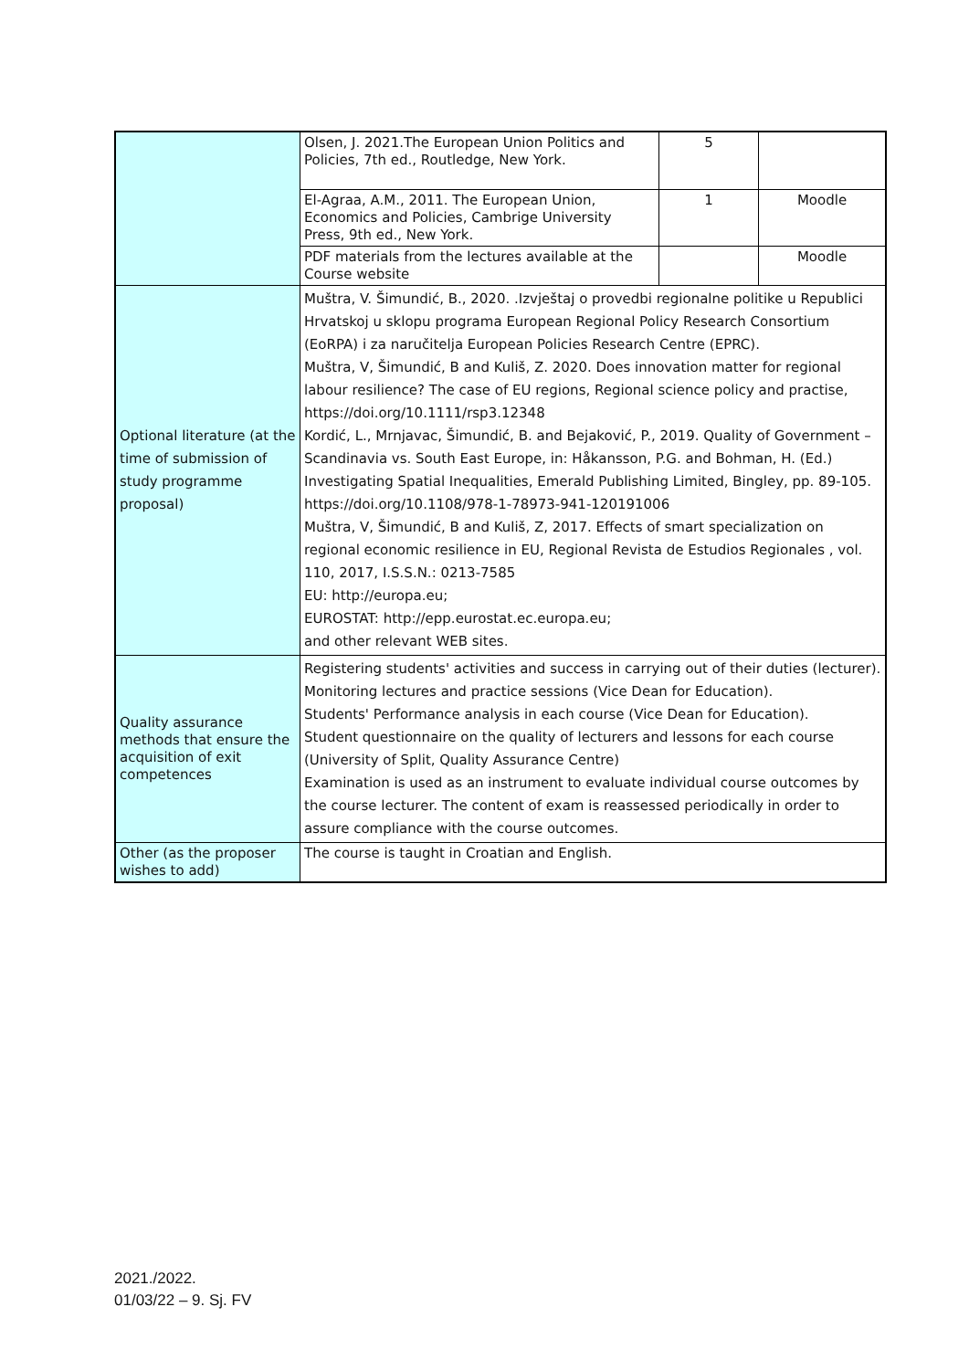| | Olsen, J. 2021.The European Union Politics and Policies, 7th ed., Routledge, New York. | 5 | |
| | El-Agraa, A.M., 2011. The European Union, Economics and Policies, Cambrige University Press, 9th ed., New York. | 1 | Moodle |
| | PDF materials from the lectures available at the Course website | | Moodle |
| Optional literature (at the time of submission of study programme proposal) | Muštra, V. Šimundić, B., 2020. .Izvještaj o provedbi regionalne politike u Republici Hrvatskoj u sklopu programa European Regional Policy Research Consortium (EoRPA) i za naručitelja European Policies Research Centre (EPRC). Muštra, V, Šimundić, B and Kuliš, Z. 2020. Does innovation matter for regional labour resilience? The case of EU regions, Regional science policy and practise, https://doi.org/10.1111/rsp3.12348 Kordić, L., Mrnjavac, Šimundić, B. and Bejaković, P., 2019. Quality of Government – Scandinavia vs. South East Europe, in: Håkansson, P.G. and Bohman, H. (Ed.) Investigating Spatial Inequalities, Emerald Publishing Limited, Bingley, pp. 89-105. https://doi.org/10.1108/978-1-78973-941-120191006 Muštra, V, Šimundić, B and Kuliš, Z, 2017. Effects of smart specialization on regional economic resilience in EU, Regional Revista de Estudios Regionales , vol. 110, 2017, I.S.S.N.: 0213-7585 EU: http://europa.eu; EUROSTAT: http://epp.eurostat.ec.europa.eu; and other relevant WEB sites. | | |
| Quality assurance methods that ensure the acquisition of exit competences | Registering students' activities and success in carrying out of their duties (lecturer). Monitoring lectures and practice sessions (Vice Dean for Education). Students' Performance analysis in each course (Vice Dean for Education). Student questionnaire on the quality of lecturers and lessons for each course (University of Split, Quality Assurance Centre) Examination is used as an instrument to evaluate individual course outcomes by the course lecturer. The content of exam is reassessed periodically in order to assure compliance with the course outcomes. | | |
| Other (as the proposer wishes to add) | The course is taught in Croatian and English. | | |
2021./2022.
01/03/22 – 9. Sj. FV